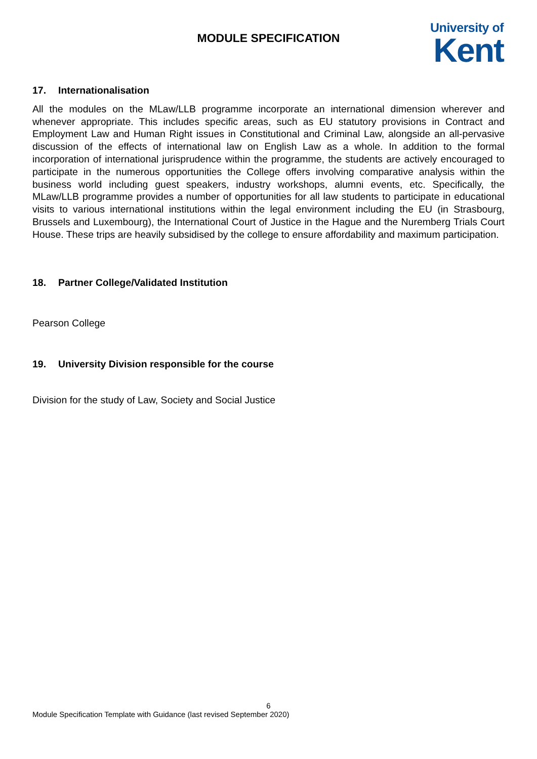MODULE SPECIFICATION
University of
Kent
17. Internationalisation
All the modules on the MLaw/LLB programme incorporate an international dimension wherever and whenever appropriate. This includes specific areas, such as EU statutory provisions in Contract and Employment Law and Human Right issues in Constitutional and Criminal Law, alongside an all-pervasive discussion of the effects of international law on English Law as a whole. In addition to the formal incorporation of international jurisprudence within the programme, the students are actively encouraged to participate in the numerous opportunities the College offers involving comparative analysis within the business world including guest speakers, industry workshops, alumni events, etc. Specifically, the MLaw/LLB programme provides a number of opportunities for all law students to participate in educational visits to various international institutions within the legal environment including the EU (in Strasbourg, Brussels and Luxembourg), the International Court of Justice in the Hague and the Nuremberg Trials Court House. These trips are heavily subsidised by the college to ensure affordability and maximum participation.
18. Partner College/Validated Institution
Pearson College
19. University Division responsible for the course
Division for the study of Law, Society and Social Justice
6
Module Specification Template with Guidance (last revised September 2020)